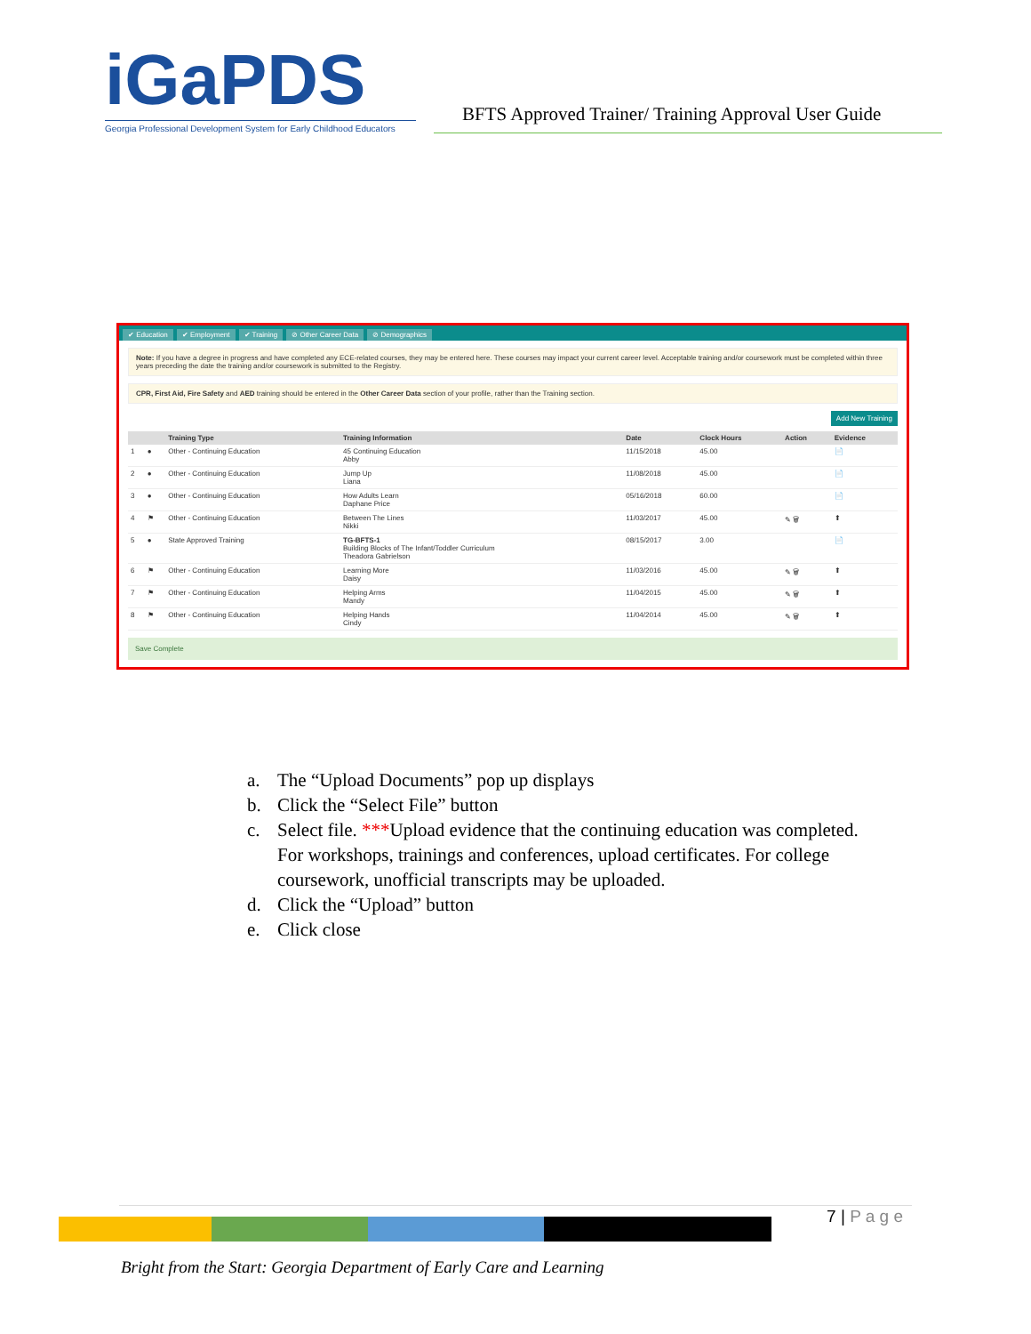iGa PDS
Georgia Professional Development System for Early Childhood Educators
BFTS Approved Trainer/ Training Approval User Guide
✔ Education ✔ Employment ✔ Training ⊘ Other Career Data ⊘ Demographics
Note: If you have a degree in progress and have completed any ECE-related courses, they may be entered here. These courses may impact your current career level. Acceptable training and/or coursework must be completed within three years preceding the date the training and/or coursework is submitted to the Registry.
CPR, First Aid, Fire Safety and AED training should be entered in the Other Career Data section of your profile, rather than the Training section.
Add New Training
| | | Training Type | Training Information | Date | Clock Hours | Action | Evidence |
| --- | --- | --- | --- | --- | --- | --- | --- |
| 1 | ● | Other - Continuing Education | 45 Continuing Education Abby | 11/15/2018 | 45.00 | | 📄 |
| 2 | ● | Other - Continuing Education | Jump Up Liana | 11/08/2018 | 45.00 | | 📄 |
| 3 | ● | Other - Continuing Education | How Adults Learn Daphane Price | 05/16/2018 | 60.00 | | 📄 |
| 4 | ⚑ | Other - Continuing Education | Between The Lines Nikki | 11/03/2017 | 45.00 | ✎ 🗑 | ⬆ |
| 5 | ● | State Approved Training | TG-BFTS-1 Building Blocks of The Infant/Toddler Curriculum Theadora Gabrielson | 08/15/2017 | 3.00 | | 📄 |
| 6 | ⚑ | Other - Continuing Education | Learning More Daisy | 11/03/2016 | 45.00 | ✎ 🗑 | ⬆ |
| 7 | ⚑ | Other - Continuing Education | Helping Arms Mandy | 11/04/2015 | 45.00 | ✎ 🗑 | ⬆ |
| 8 | ⚑ | Other - Continuing Education | Helping Hands Cindy | 11/04/2014 | 45.00 | ✎ 🗑 | ⬆ |
Save Complete
a. The “Upload Documents” pop up displays
b. Click the “Select File” button
c. Select file. ***Upload evidence that the continuing education was completed. For workshops, trainings and conferences, upload certificates. For college coursework, unofficial transcripts may be uploaded.
d. Click the “Upload” button
e. Click close
7 | P a g e
Bright from the Start: Georgia Department of Early Care and Learning